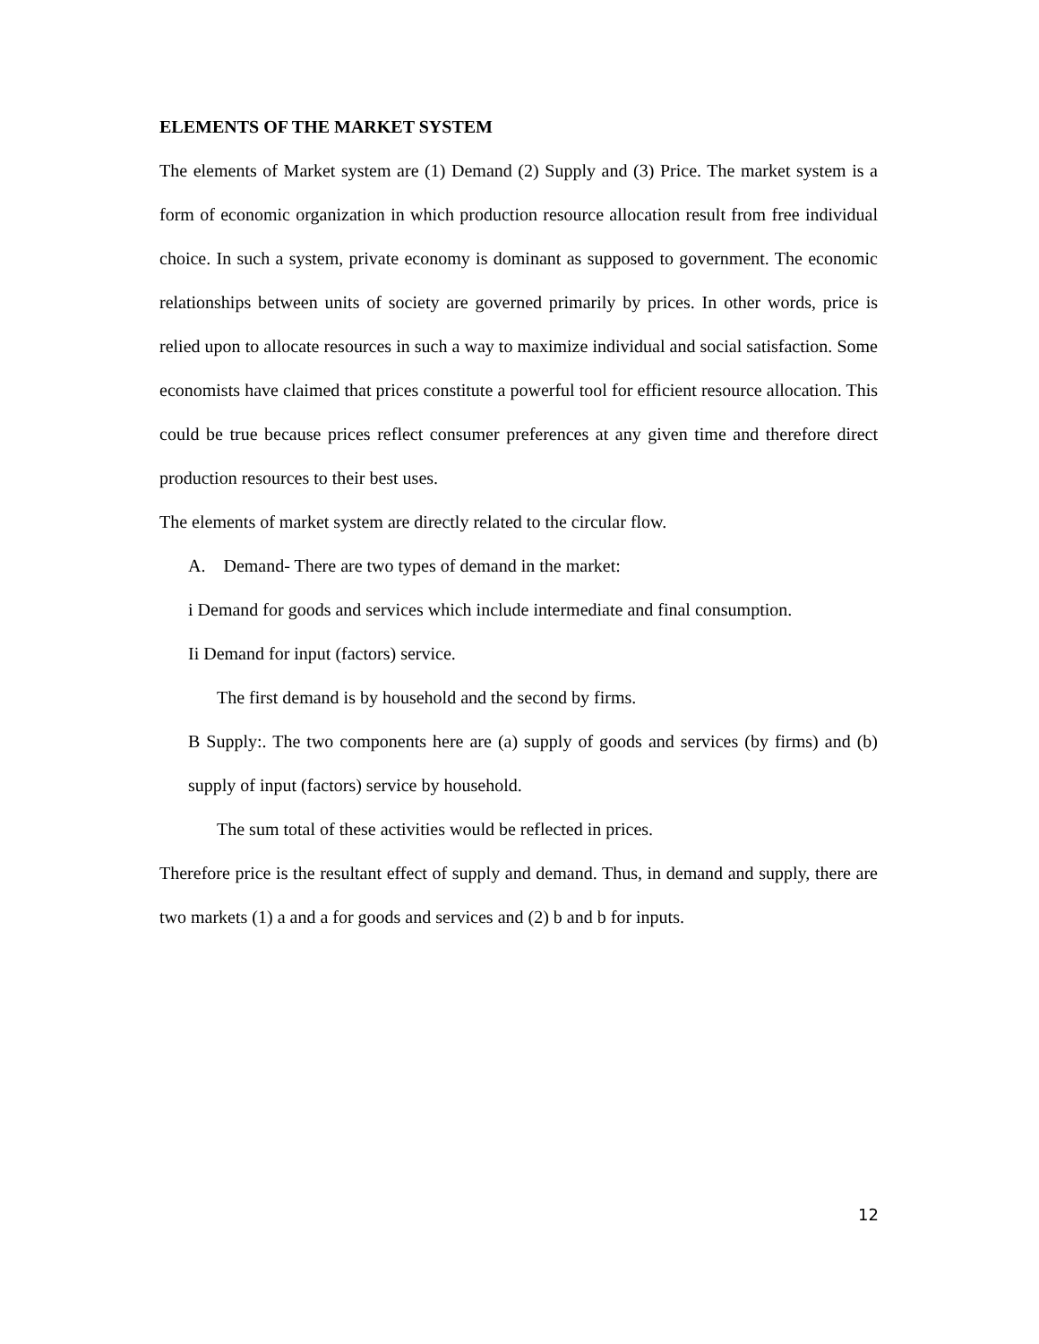ELEMENTS OF THE MARKET SYSTEM
The elements of Market system are (1) Demand (2) Supply and (3) Price. The market system is a form of economic organization in which production resource allocation result from free individual choice. In such a system, private economy is dominant as supposed to government. The economic relationships between units of society are governed primarily by prices. In other words, price is relied upon to allocate resources in such a way to maximize individual and social satisfaction. Some economists have claimed that prices constitute a powerful tool for efficient resource allocation. This could be true because prices reflect consumer preferences at any given time and therefore direct production resources to their best uses.
The elements of market system are directly related to the circular flow.
A. Demand- There are two types of demand in the market:
i Demand for goods and services which include intermediate and final consumption.
Ii Demand for input (factors) service.
The first demand is by household and the second by firms.
B Supply:. The two components here are (a) supply of goods and services (by firms) and (b) supply of input (factors) service by household.
The sum total of these activities would be reflected in prices.
Therefore price is the resultant effect of supply and demand. Thus, in demand and supply, there are two markets (1) a and a for goods and services and (2) b and b for inputs.
12